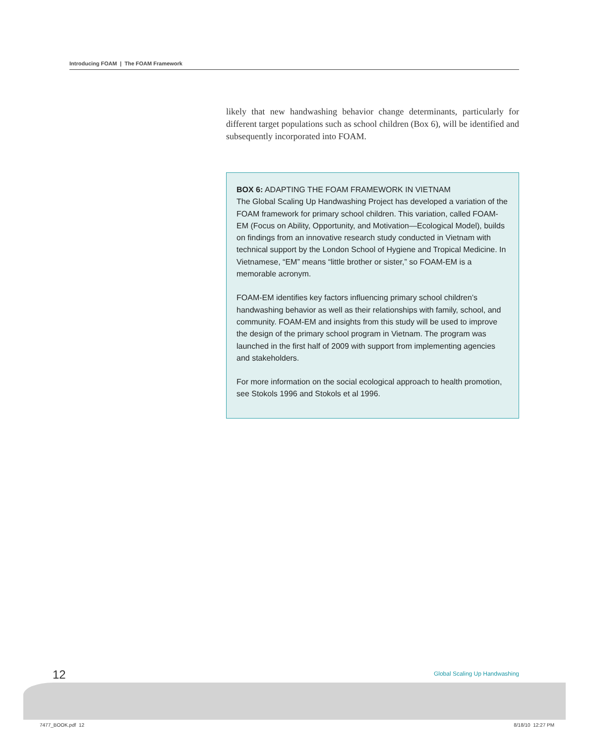Introducing FOAM | The FOAM Framework
likely that new handwashing behavior change determinants, particularly for different target populations such as school children (Box 6), will be identified and subsequently incorporated into FOAM.
BOX 6: ADAPTING THE FOAM FRAMEWORK IN VIETNAM
The Global Scaling Up Handwashing Project has developed a variation of the FOAM framework for primary school children. This variation, called FOAM-EM (Focus on Ability, Opportunity, and Motivation—Ecological Model), builds on findings from an innovative research study conducted in Vietnam with technical support by the London School of Hygiene and Tropical Medicine. In Vietnamese, “EM” means “little brother or sister,” so FOAM-EM is a memorable acronym.
FOAM-EM identifies key factors influencing primary school children’s handwashing behavior as well as their relationships with family, school, and community. FOAM-EM and insights from this study will be used to improve the design of the primary school program in Vietnam. The program was launched in the first half of 2009 with support from implementing agencies and stakeholders.
For more information on the social ecological approach to health promotion, see Stokols 1996 and Stokols et al 1996.
12 Global Scaling Up Handwashing
7477_BOOK.pdf 12 8/18/10 12:27 PM